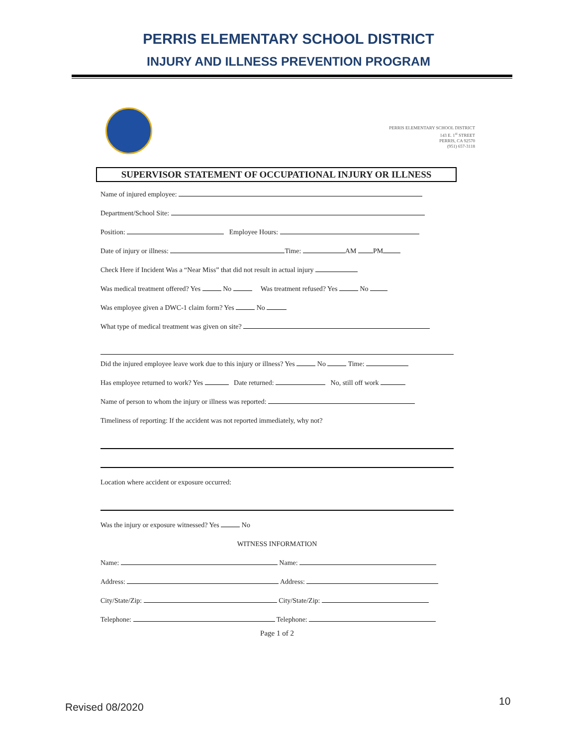PERRIS ELEMENTARY SCHOOL DISTRICT
INJURY AND ILLNESS PREVENTION PROGRAM
PERRIS ELEMENTARY SCHOOL DISTRICT
143 E. 1<sup>st</sup> STREET
PERRIS, CA 92570
(951) 657-3118
SUPERVISOR STATEMENT OF OCCUPATIONAL INJURY OR ILLNESS
Name of injured employee:
Department/School Site:
Position: Employee Hours:
Date of injury or illness: Time: AM PM
Check Here if Incident Was a “Near Miss” that did not result in actual injury
Was medical treatment offered? Yes No Was treatment refused? Yes No
Was employee given a DWC-1 claim form? Yes No
What type of medical treatment was given on site?
Did the injured employee leave work due to this injury or illness? Yes No Time:
Has employee returned to work? Yes Date returned: No, still off work
Name of person to whom the injury or illness was reported:
Timeliness of reporting: If the accident was not reported immediately, why not?
Location where accident or exposure occurred:
Was the injury or exposure witnessed? Yes No
WITNESS INFORMATION
Name: Name:
Address: Address:
City/State/Zip: City/State/Zip:
Telephone: Telephone:
Page 1 of 2
Revised 08/2020 10